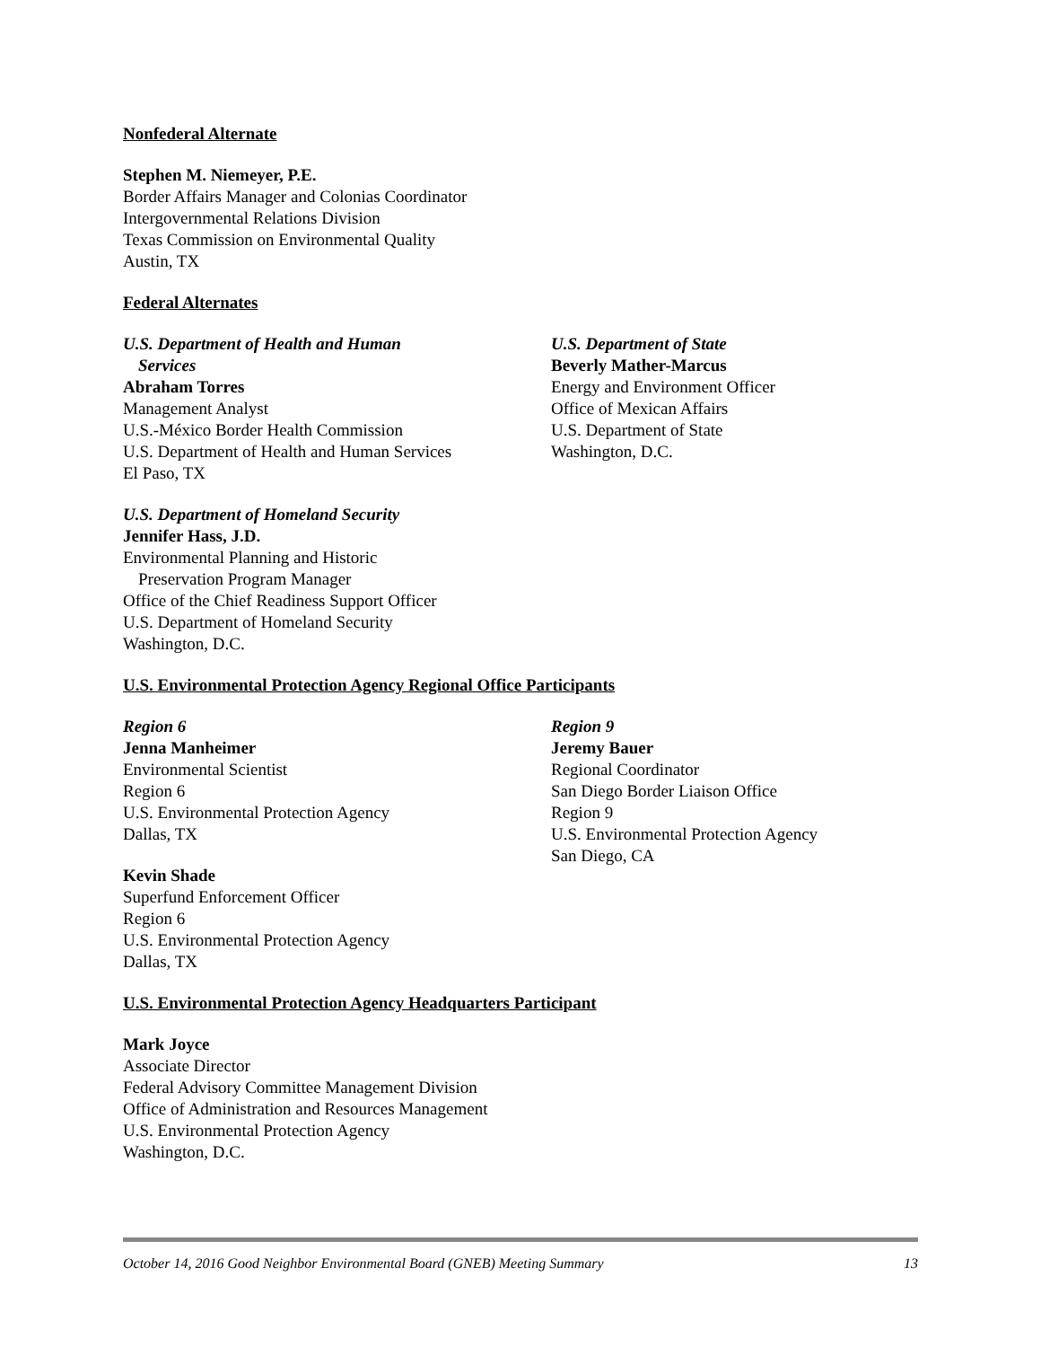Nonfederal Alternate
Stephen M. Niemeyer, P.E.
Border Affairs Manager and Colonias Coordinator
Intergovernmental Relations Division
Texas Commission on Environmental Quality
Austin, TX
Federal Alternates
U.S. Department of Health and Human
Services
Abraham Torres
Management Analyst
U.S.-México Border Health Commission
U.S. Department of Health and Human Services
El Paso, TX
U.S. Department of Homeland Security
Jennifer Hass, J.D.
Environmental Planning and Historic
Preservation Program Manager
Office of the Chief Readiness Support Officer
U.S. Department of Homeland Security
Washington, D.C.
U.S. Department of State
Beverly Mather-Marcus
Energy and Environment Officer
Office of Mexican Affairs
U.S. Department of State
Washington, D.C.
U.S. Environmental Protection Agency Regional Office Participants
Region 6
Jenna Manheimer
Environmental Scientist
Region 6
U.S. Environmental Protection Agency
Dallas, TX
Kevin Shade
Superfund Enforcement Officer
Region 6
U.S. Environmental Protection Agency
Dallas, TX
Region 9
Jeremy Bauer
Regional Coordinator
San Diego Border Liaison Office
Region 9
U.S. Environmental Protection Agency
San Diego, CA
U.S. Environmental Protection Agency Headquarters Participant
Mark Joyce
Associate Director
Federal Advisory Committee Management Division
Office of Administration and Resources Management
U.S. Environmental Protection Agency
Washington, D.C.
October 14, 2016 Good Neighbor Environmental Board (GNEB) Meeting Summary 13